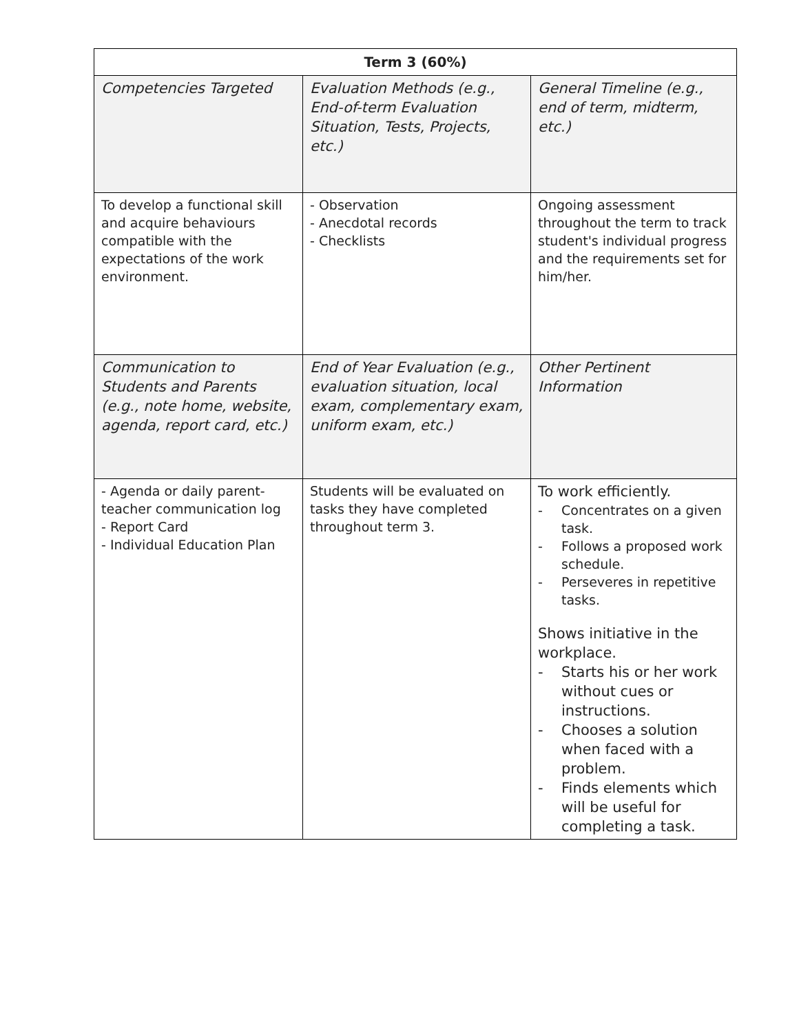| Term 3 (60%) | | |
| --- | --- | --- |
| Competencies Targeted | Evaluation Methods (e.g., End-of-term Evaluation Situation, Tests, Projects, etc.) | General Timeline (e.g., end of term, midterm, etc.) |
| To develop a functional skill and acquire behaviours compatible with the expectations of the work environment. | - Observation - Anecdotal records - Checklists | Ongoing assessment throughout the term to track student's individual progress and the requirements set for him/her. |
| Communication to Students and Parents (e.g., note home, website, agenda, report card, etc.) | End of Year Evaluation (e.g., evaluation situation, local exam, complementary exam, uniform exam, etc.) | Other Pertinent Information |
| - Agenda or daily parent-teacher communication log - Report Card - Individual Education Plan | Students will be evaluated on tasks they have completed throughout term 3. | To work efficiently. - Concentrates on a given task. - Follows a proposed work schedule. - Perseveres in repetitive tasks. Shows initiative in the workplace. - Starts his or her work without cues or instructions. - Chooses a solution when faced with a problem. - Finds elements which will be useful for completing a task. |